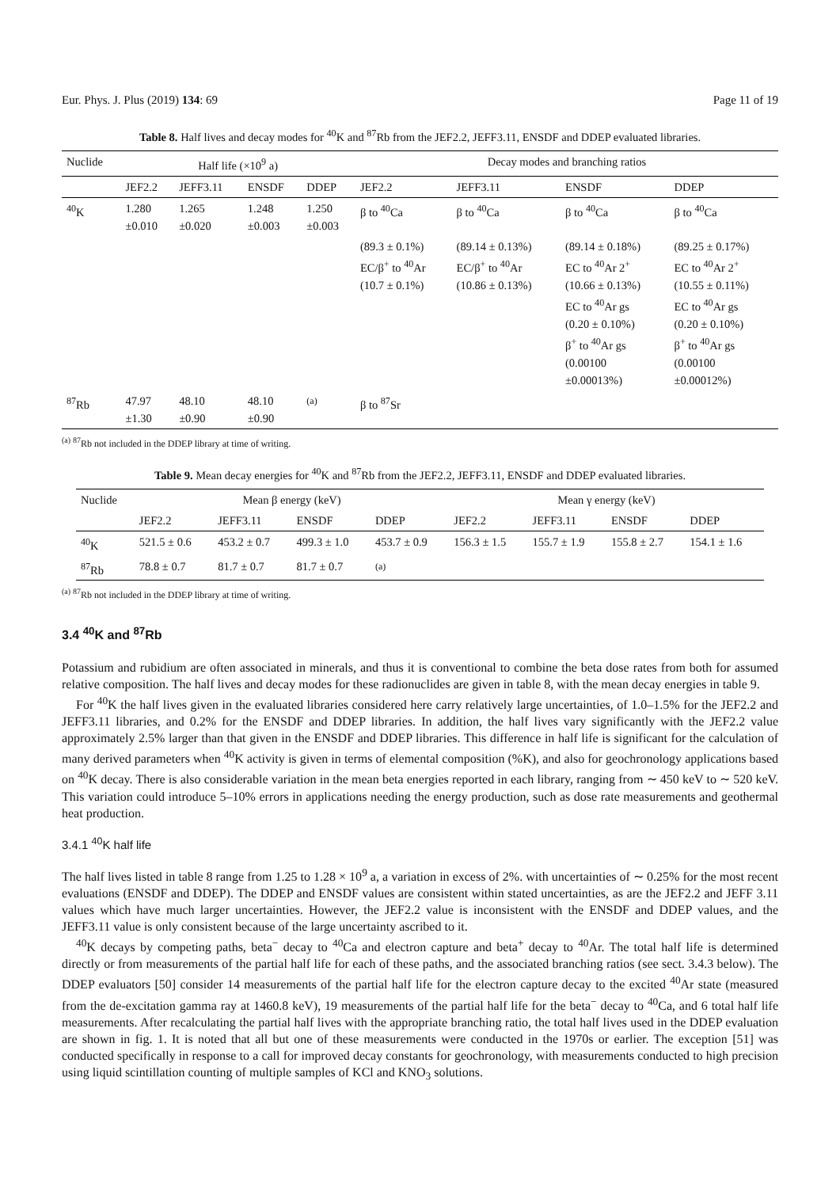Eur. Phys. J. Plus (2019) 134: 69 Page 11 of 19
Table 8. Half lives and decay modes for <sup>40</sup>K and <sup>87</sup>Rb from the JEF2.2, JEFF3.11, ENSDF and DDEP evaluated libraries.
| Nuclide | Half life (×10<sup>9</sup> a) | | | | Decay modes and branching ratios | | | |
| --- | --- | --- | --- | --- | --- | --- | --- | --- |
| | JEF2.2 | JEFF3.11 | ENSDF | DDEP | JEF2.2 | JEFF3.11 | ENSDF | DDEP |
| <sup>40</sup>K | 1.280 ±0.010 | 1.265 ±0.020 | 1.248 ±0.003 | 1.250 ±0.003 | β to <sup>40</sup>Ca (89.3 ± 0.1%) EC/β<sup>+</sup> to <sup>40</sup>Ar (10.7 ± 0.1%) | β to <sup>40</sup>Ca (89.14 ± 0.13%) EC/β<sup>+</sup> to <sup>40</sup>Ar (10.86 ± 0.13%) | β to <sup>40</sup>Ca (89.14 ± 0.18%) EC to <sup>40</sup>Ar 2<sup>+</sup> (10.66 ± 0.13%) EC to <sup>40</sup>Ar gs (0.20 ± 0.10%) β<sup>+</sup> to <sup>40</sup>Ar gs (0.00100 ±0.00013%) | β to <sup>40</sup>Ca (89.25 ± 0.17%) EC to <sup>40</sup>Ar 2<sup>+</sup> (10.55 ± 0.11%) EC to <sup>40</sup>Ar gs (0.20 ± 0.10%) β<sup>+</sup> to <sup>40</sup>Ar gs (0.00100 ±0.00012%) |
| <sup>87</sup>Rb | 47.97 ±1.30 | 48.10 ±0.90 | 48.10 ±0.90 | <sup>(a)</sup> | β to <sup>87</sup>Sr | | | |
<sup>(a)</sup> <sup>87</sup>Rb not included in the DDEP library at time of writing.
Table 9. Mean decay energies for <sup>40</sup>K and <sup>87</sup>Rb from the JEF2.2, JEFF3.11, ENSDF and DDEP evaluated libraries.
| Nuclide | Mean β energy (keV) | | | | Mean γ energy (keV) | | | |
| --- | --- | --- | --- | --- | --- | --- | --- | --- |
| | JEF2.2 | JEFF3.11 | ENSDF | DDEP | JEF2.2 | JEFF3.11 | ENSDF | DDEP |
| <sup>40</sup>K | 521.5 ± 0.6 | 453.2 ± 0.7 | 499.3 ± 1.0 | 453.7 ± 0.9 | 156.3 ± 1.5 | 155.7 ± 1.9 | 155.8 ± 2.7 | 154.1 ± 1.6 |
| <sup>87</sup>Rb | 78.8 ± 0.7 | 81.7 ± 0.7 | 81.7 ± 0.7 | <sup>(a)</sup> | | | | |
<sup>(a)</sup> <sup>87</sup>Rb not included in the DDEP library at time of writing.
3.4 <sup>40</sup>K and <sup>87</sup>Rb
Potassium and rubidium are often associated in minerals, and thus it is conventional to combine the beta dose rates from both for assumed relative composition. The half lives and decay modes for these radionuclides are given in table 8, with the mean decay energies in table 9.
For <sup>40</sup>K the half lives given in the evaluated libraries considered here carry relatively large uncertainties, of 1.0–1.5% for the JEF2.2 and JEFF3.11 libraries, and 0.2% for the ENSDF and DDEP libraries. In addition, the half lives vary significantly with the JEF2.2 value approximately 2.5% larger than that given in the ENSDF and DDEP libraries. This difference in half life is significant for the calculation of many derived parameters when <sup>40</sup>K activity is given in terms of elemental composition (%K), and also for geochronology applications based on <sup>40</sup>K decay. There is also considerable variation in the mean beta energies reported in each library, ranging from ∼ 450 keV to ∼ 520 keV. This variation could introduce 5–10% errors in applications needing the energy production, such as dose rate measurements and geothermal heat production.
3.4.1 <sup>40</sup>K half life
The half lives listed in table 8 range from 1.25 to 1.28 × 10<sup>9</sup> a, a variation in excess of 2%. with uncertainties of ∼ 0.25% for the most recent evaluations (ENSDF and DDEP). The DDEP and ENSDF values are consistent within stated uncertainties, as are the JEF2.2 and JEFF 3.11 values which have much larger uncertainties. However, the JEF2.2 value is inconsistent with the ENSDF and DDEP values, and the JEFF3.11 value is only consistent because of the large uncertainty ascribed to it.
<sup>40</sup>K decays by competing paths, beta<sup>−</sup> decay to <sup>40</sup>Ca and electron capture and beta<sup>+</sup> decay to <sup>40</sup>Ar. The total half life is determined directly or from measurements of the partial half life for each of these paths, and the associated branching ratios (see sect. 3.4.3 below). The DDEP evaluators [50] consider 14 measurements of the partial half life for the electron capture decay to the excited <sup>40</sup>Ar state (measured from the de-excitation gamma ray at 1460.8 keV), 19 measurements of the partial half life for the beta<sup>−</sup> decay to <sup>40</sup>Ca, and 6 total half life measurements. After recalculating the partial half lives with the appropriate branching ratio, the total half lives used in the DDEP evaluation are shown in fig. 1. It is noted that all but one of these measurements were conducted in the 1970s or earlier. The exception [51] was conducted specifically in response to a call for improved decay constants for geochronology, with measurements conducted to high precision using liquid scintillation counting of multiple samples of KCl and KNO<sub>3</sub> solutions.